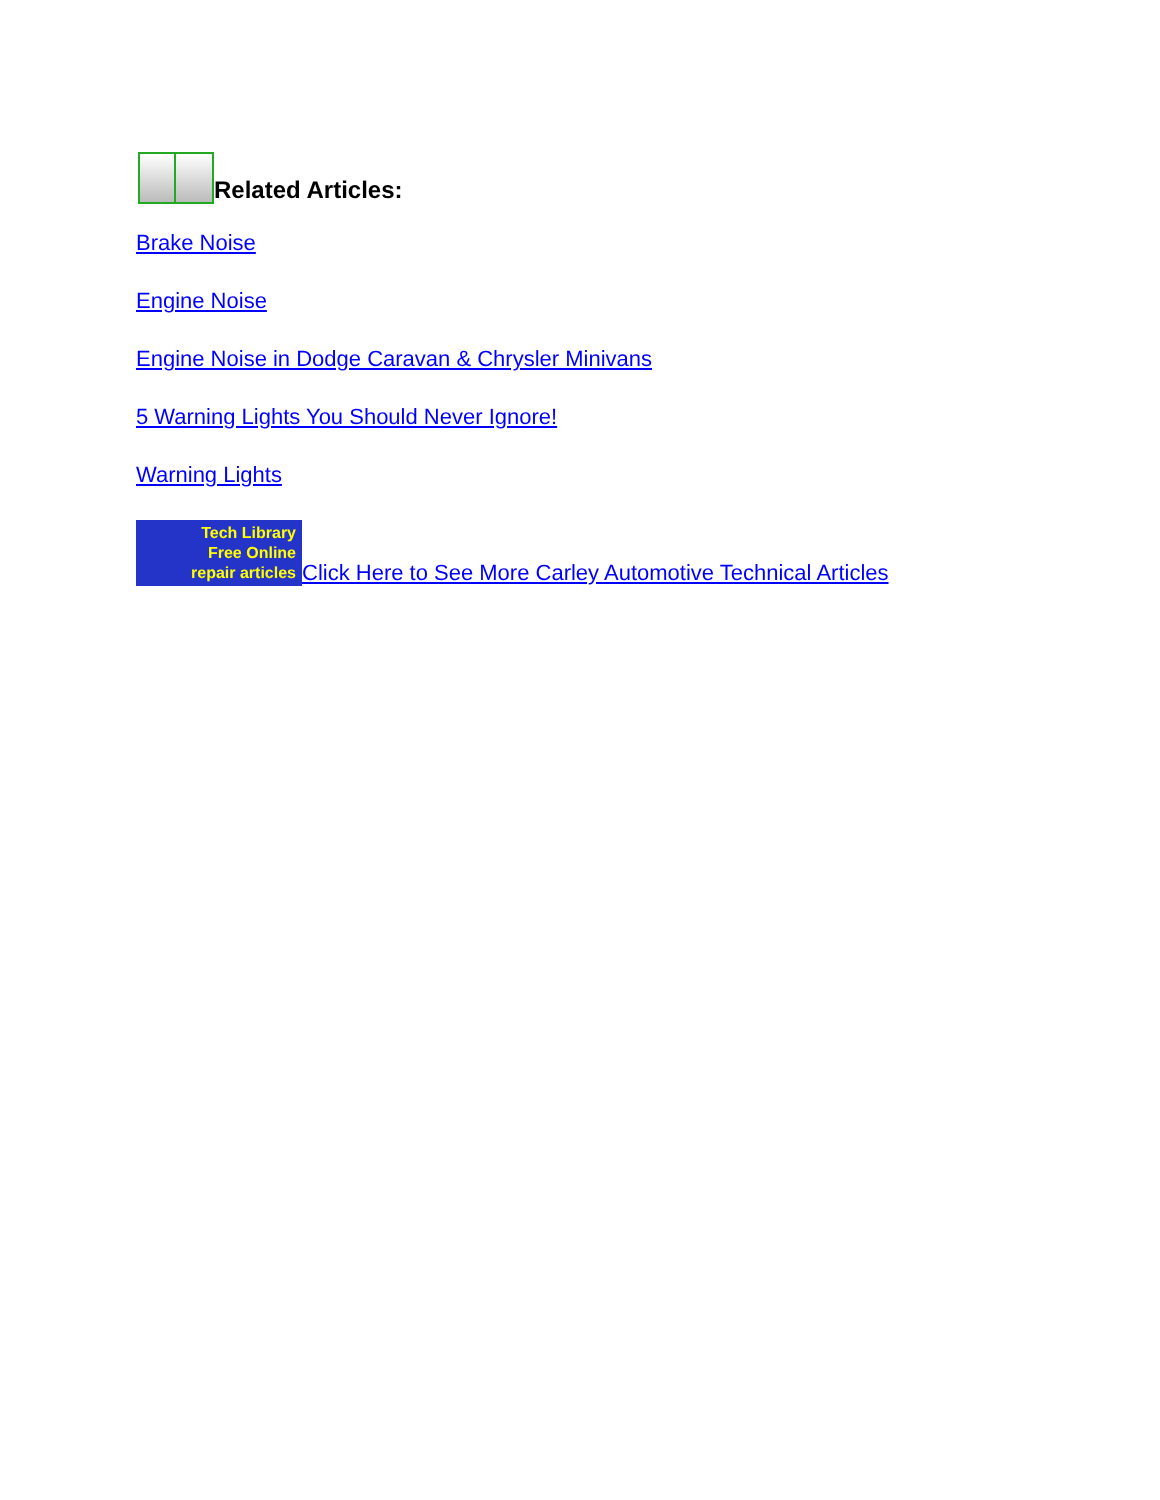Related Articles:
Brake Noise
Engine Noise
Engine Noise in Dodge Caravan & Chrysler Minivans
5 Warning Lights You Should Never Ignore!
Warning Lights
Tech Library
Free Online
repair articles Click Here to See More Carley Automotive Technical Articles